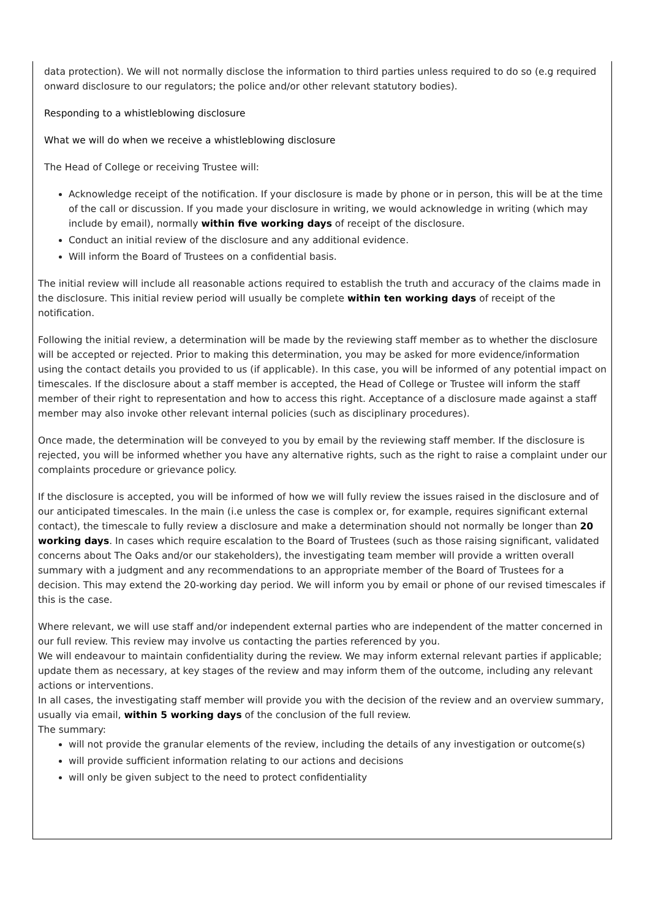data protection). We will not normally disclose the information to third parties unless required to do so (e.g required onward disclosure to our regulators; the police and/or other relevant statutory bodies).
Responding to a whistleblowing disclosure
What we will do when we receive a whistleblowing disclosure
The Head of College or receiving Trustee will:
Acknowledge receipt of the notification. If your disclosure is made by phone or in person, this will be at the time of the call or discussion. If you made your disclosure in writing, we would acknowledge in writing (which may include by email), normally within five working days of receipt of the disclosure.
Conduct an initial review of the disclosure and any additional evidence.
Will inform the Board of Trustees on a confidential basis.
The initial review will include all reasonable actions required to establish the truth and accuracy of the claims made in the disclosure. This initial review period will usually be complete within ten working days of receipt of the notification.
Following the initial review, a determination will be made by the reviewing staff member as to whether the disclosure will be accepted or rejected. Prior to making this determination, you may be asked for more evidence/information using the contact details you provided to us (if applicable). In this case, you will be informed of any potential impact on timescales. If the disclosure about a staff member is accepted, the Head of College or Trustee will inform the staff member of their right to representation and how to access this right. Acceptance of a disclosure made against a staff member may also invoke other relevant internal policies (such as disciplinary procedures).
Once made, the determination will be conveyed to you by email by the reviewing staff member. If the disclosure is rejected, you will be informed whether you have any alternative rights, such as the right to raise a complaint under our complaints procedure or grievance policy.
If the disclosure is accepted, you will be informed of how we will fully review the issues raised in the disclosure and of our anticipated timescales. In the main (i.e unless the case is complex or, for example, requires significant external contact), the timescale to fully review a disclosure and make a determination should not normally be longer than 20 working days. In cases which require escalation to the Board of Trustees (such as those raising significant, validated concerns about The Oaks and/or our stakeholders), the investigating team member will provide a written overall summary with a judgment and any recommendations to an appropriate member of the Board of Trustees for a decision. This may extend the 20-working day period. We will inform you by email or phone of our revised timescales if this is the case.
Where relevant, we will use staff and/or independent external parties who are independent of the matter concerned in our full review. This review may involve us contacting the parties referenced by you.
We will endeavour to maintain confidentiality during the review. We may inform external relevant parties if applicable; update them as necessary, at key stages of the review and may inform them of the outcome, including any relevant actions or interventions.
In all cases, the investigating staff member will provide you with the decision of the review and an overview summary, usually via email, within 5 working days of the conclusion of the full review.
The summary:
will not provide the granular elements of the review, including the details of any investigation or outcome(s)
will provide sufficient information relating to our actions and decisions
will only be given subject to the need to protect confidentiality